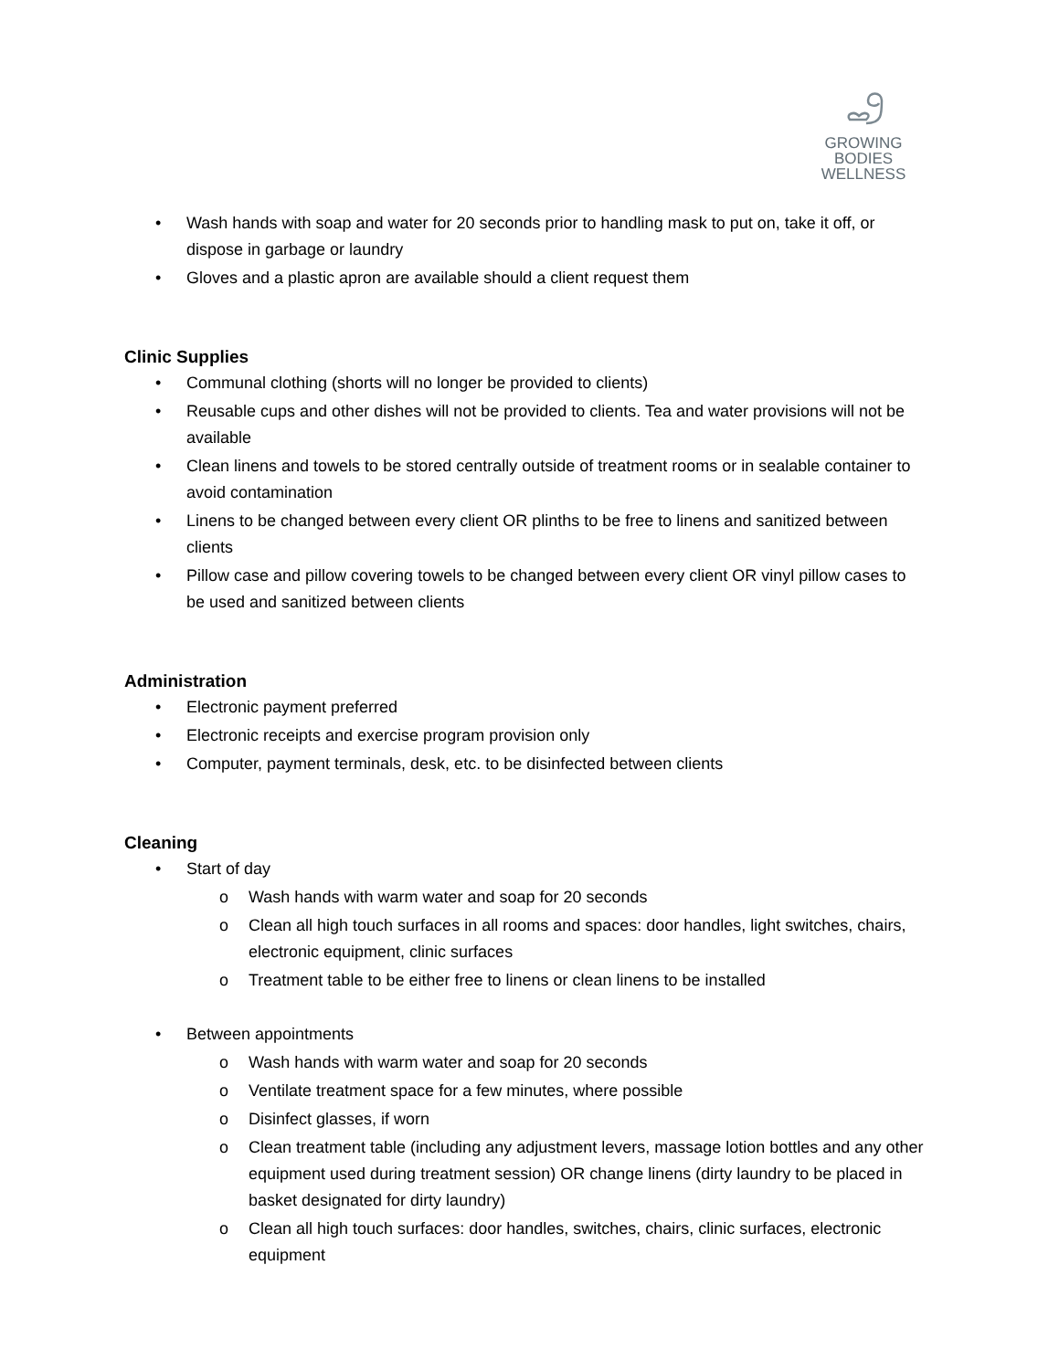GROWING
BODIES
WELLNESS
• Wash hands with soap and water for 20 seconds prior to handling mask to put on, take it off, or dispose in garbage or laundry
• Gloves and a plastic apron are available should a client request them
Clinic Supplies
• Communal clothing (shorts will no longer be provided to clients)
• Reusable cups and other dishes will not be provided to clients. Tea and water provisions will not be available
• Clean linens and towels to be stored centrally outside of treatment rooms or in sealable container to avoid contamination
• Linens to be changed between every client OR plinths to be free to linens and sanitized between clients
• Pillow case and pillow covering towels to be changed between every client OR vinyl pillow cases to be used and sanitized between clients
Administration
• Electronic payment preferred
• Electronic receipts and exercise program provision only
• Computer, payment terminals, desk, etc. to be disinfected between clients
Cleaning
• Start of day
o Wash hands with warm water and soap for 20 seconds
o Clean all high touch surfaces in all rooms and spaces: door handles, light switches, chairs, electronic equipment, clinic surfaces
o Treatment table to be either free to linens or clean linens to be installed
• Between appointments
o Wash hands with warm water and soap for 20 seconds
o Ventilate treatment space for a few minutes, where possible
o Disinfect glasses, if worn
o Clean treatment table (including any adjustment levers, massage lotion bottles and any other equipment used during treatment session) OR change linens (dirty laundry to be placed in basket designated for dirty laundry)
o Clean all high touch surfaces: door handles, switches, chairs, clinic surfaces, electronic equipment